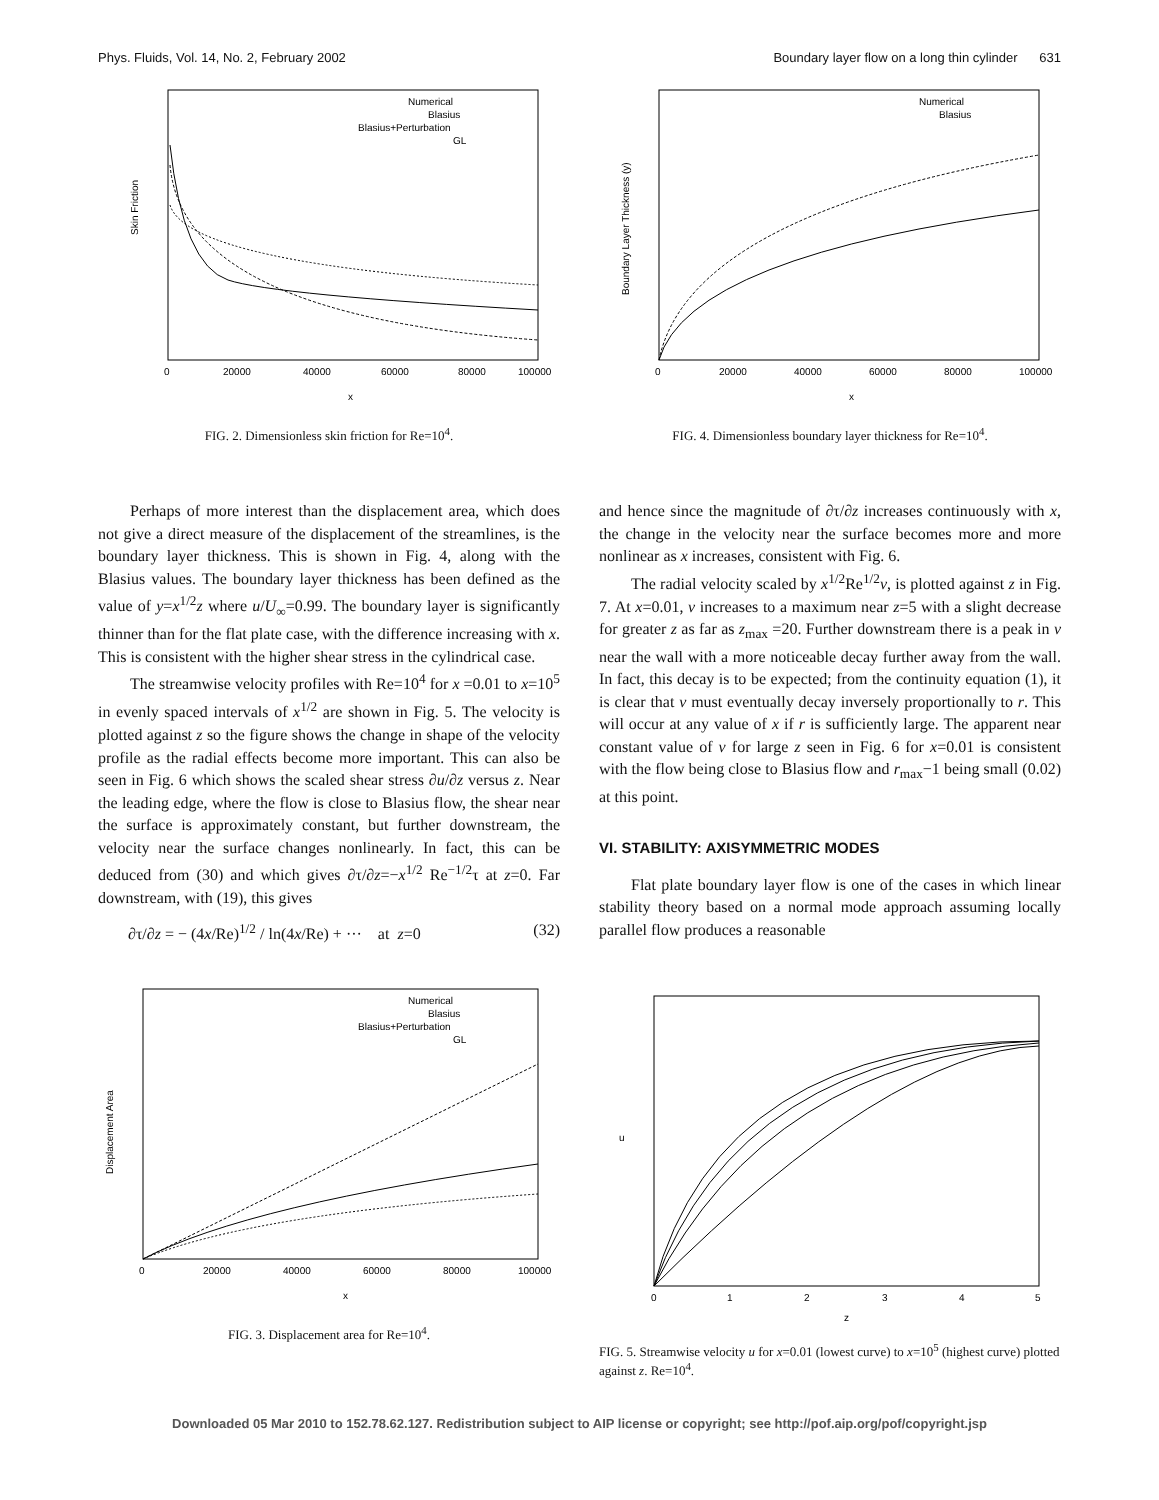Phys. Fluids, Vol. 14, No. 2, February 2002 Boundary layer flow on a long thin cylinder 631
Skin Friction
x
Numerical
Blasius
Blasius+Perturbation
GL
0
20000
40000
60000
80000
100000
FIG. 2. Dimensionless skin friction for Re=10<sup>4</sup>.
Boundary Layer Thickness (y)
x
Numerical
Blasius
0
20000
40000
60000
80000
100000
FIG. 4. Dimensionless boundary layer thickness for Re=10<sup>4</sup>.
Perhaps of more interest than the displacement area, which does not give a direct measure of the displacement of the streamlines, is the boundary layer thickness. This is shown in Fig. 4, along with the Blasius values. The boundary layer thickness has been defined as the value of y=x<sup>1/2</sup>z where u/U<sub>∞</sub>=0.99. The boundary layer is significantly thinner than for the flat plate case, with the difference increasing with x. This is consistent with the higher shear stress in the cylindrical case.
The streamwise velocity profiles with Re=10<sup>4</sup> for x =0.01 to x=10<sup>5</sup> in evenly spaced intervals of x<sup>1/2</sup> are shown in Fig. 5. The velocity is plotted against z so the figure shows the change in shape of the velocity profile as the radial effects become more important. This can also be seen in Fig. 6 which shows the scaled shear stress ∂u/∂z versus z. Near the leading edge, where the flow is close to Blasius flow, the shear near the surface is approximately constant, but further downstream, the velocity near the surface changes nonlinearly. In fact, this can be deduced from (30) and which gives ∂τ/∂z=−x<sup>1/2</sup> Re<sup>−1/2</sup>τ at z=0. Far downstream, with (19), this gives
∂τ/∂z = − (4x/Re)<sup>1/2</sup> / ln(4x/Re) + ··· at z=0 (32)
Displacement Area
x
Numerical
Blasius
Blasius+Perturbation
GL
0
20000
40000
60000
80000
100000
FIG. 3. Displacement area for Re=10<sup>4</sup>.
and hence since the magnitude of ∂τ/∂z increases continuously with x, the change in the velocity near the surface becomes more and more nonlinear as x increases, consistent with Fig. 6.
The radial velocity scaled by x<sup>1/2</sup>Re<sup>1/2</sup>v, is plotted against z in Fig. 7. At x=0.01, v increases to a maximum near z=5 with a slight decrease for greater z as far as z<sub>max</sub> =20. Further downstream there is a peak in v near the wall with a more noticeable decay further away from the wall. In fact, this decay is to be expected; from the continuity equation (1), it is clear that v must eventually decay inversely proportionally to r. This will occur at any value of x if r is sufficiently large. The apparent near constant value of v for large z seen in Fig. 6 for x=0.01 is consistent with the flow being close to Blasius flow and r<sub>max</sub>−1 being small (0.02) at this point.
VI. STABILITY: AXISYMMETRIC MODES
Flat plate boundary layer flow is one of the cases in which linear stability theory based on a normal mode approach assuming locally parallel flow produces a reasonable
u
z
0
1
2
3
4
5
FIG. 5. Streamwise velocity u for x=0.01 (lowest curve) to x=10<sup>5</sup> (highest curve) plotted against z. Re=10<sup>4</sup>.
Downloaded 05 Mar 2010 to 152.78.62.127. Redistribution subject to AIP license or copyright; see http://pof.aip.org/pof/copyright.jsp